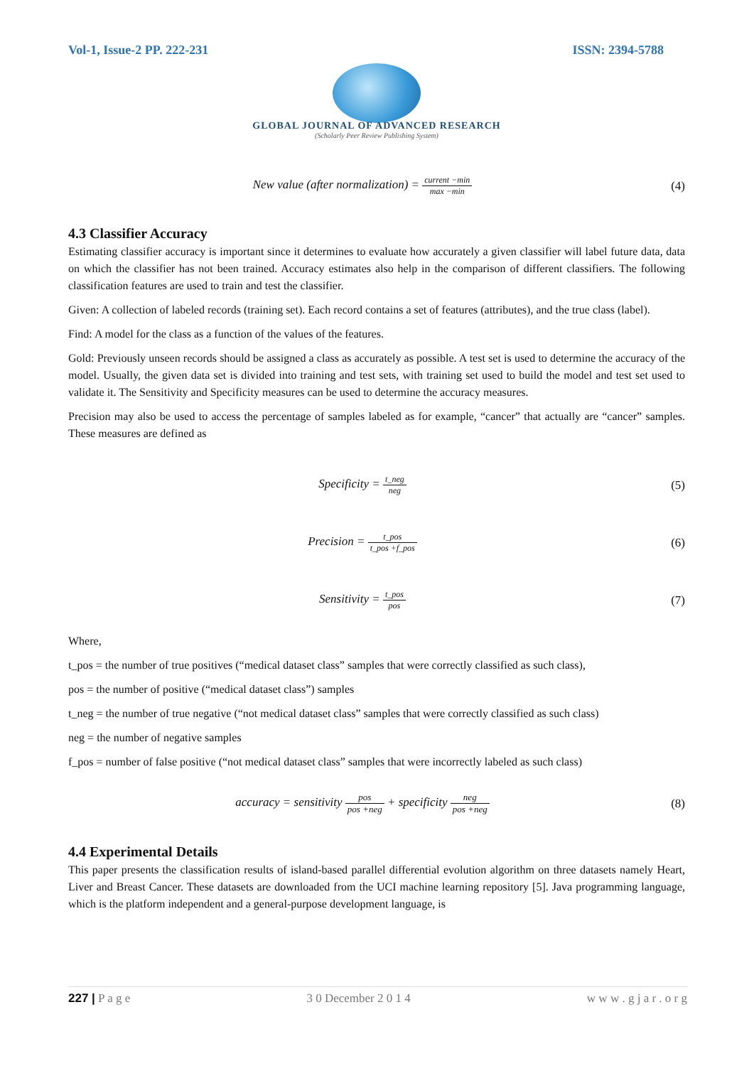Vol-1, Issue-2 PP. 222-231 ISSN: 2394-5788
GLOBAL JOURNAL OF ADVANCED RESEARCH
(Scholarly Peer Review Publishing System)
New value (after normalization) = current −min max −min
(4)
4.3 Classifier Accuracy
Estimating classifier accuracy is important since it determines to evaluate how accurately a given classifier will label future data, data on which the classifier has not been trained. Accuracy estimates also help in the comparison of different classifiers. The following classification features are used to train and test the classifier.
Given: A collection of labeled records (training set). Each record contains a set of features (attributes), and the true class (label).
Find: A model for the class as a function of the values of the features.
Gold: Previously unseen records should be assigned a class as accurately as possible. A test set is used to determine the accuracy of the model. Usually, the given data set is divided into training and test sets, with training set used to build the model and test set used to validate it. The Sensitivity and Specificity measures can be used to determine the accuracy measures.
Precision may also be used to access the percentage of samples labeled as for example, “cancer” that actually are “cancer” samples. These measures are defined as
Specificity = t_neg neg
(5)
Precision = t_pos t_pos +f_pos
(6)
Sensitivity = t_pos pos
(7)
Where,
t_pos = the number of true positives (“medical dataset class” samples that were correctly classified as such class),
pos = the number of positive (“medical dataset class”) samples
t_neg = the number of true negative (“not medical dataset class” samples that were correctly classified as such class)
neg = the number of negative samples
f_pos = number of false positive (“not medical dataset class” samples that were incorrectly labeled as such class)
accuracy = sensitivity pos pos +neg + specificity neg pos +neg
(8)
4.4 Experimental Details
This paper presents the classification results of island-based parallel differential evolution algorithm on three datasets namely Heart, Liver and Breast Cancer. These datasets are downloaded from the UCI machine learning repository [5]. Java programming language, which is the platform independent and a general-purpose development language, is
227 | P a g e 3 0 December 2 0 1 4 w w w . g j a r . o r g